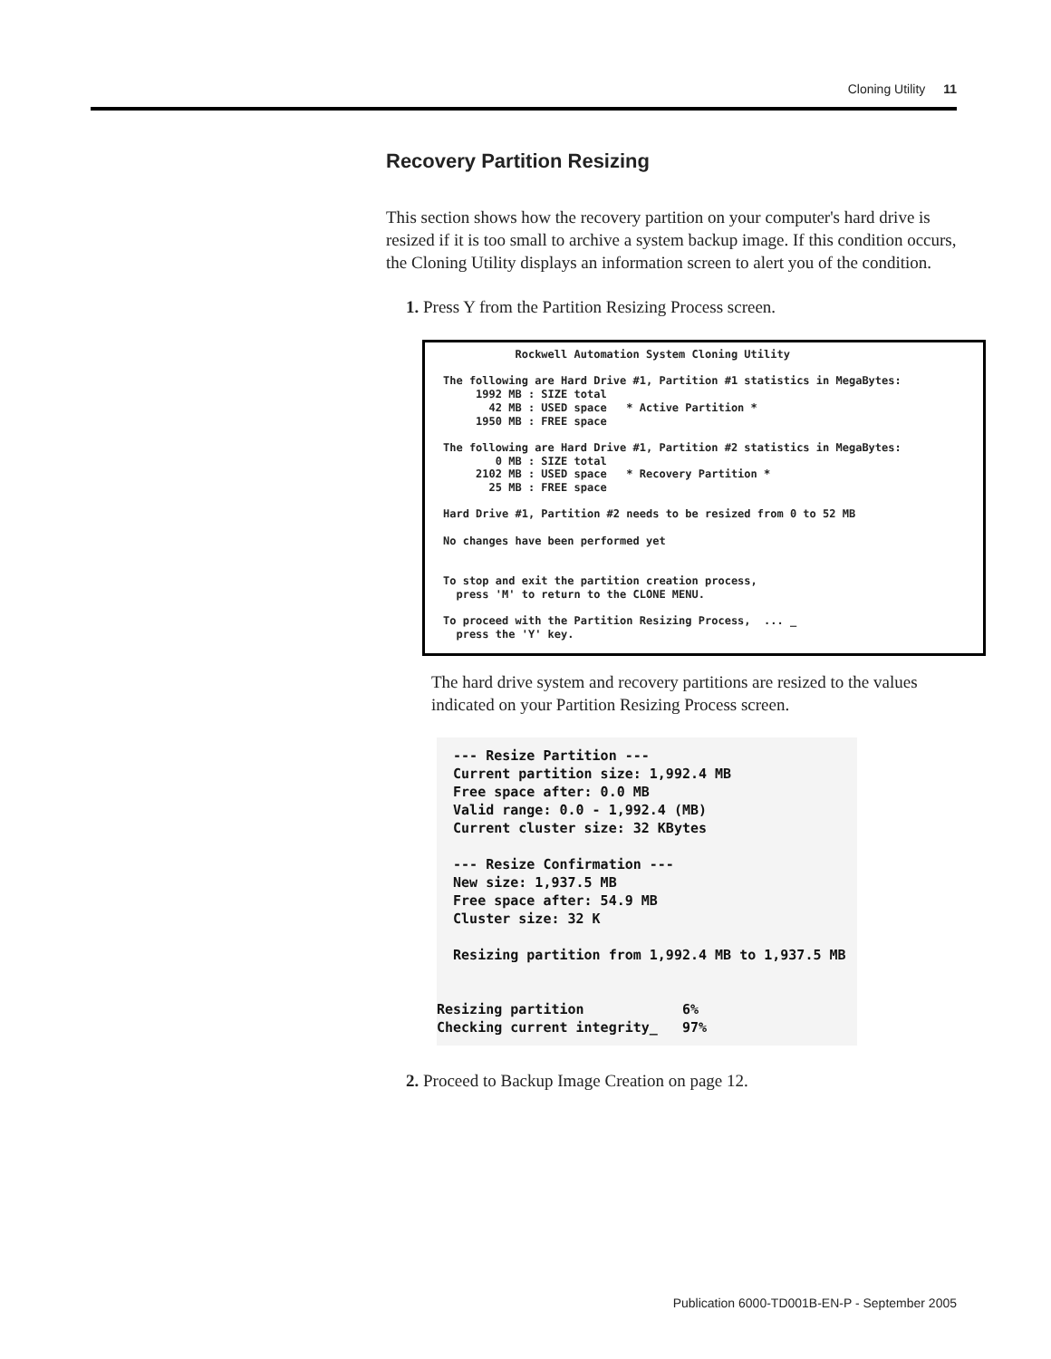Cloning Utility 11
Recovery Partition Resizing
This section shows how the recovery partition on your computer's hard drive is resized if it is too small to archive a system backup image. If this condition occurs, the Cloning Utility displays an information screen to alert you of the condition.
1. Press Y from the Partition Resizing Process screen.
Rockwell Automation System Cloning Utility The following are Hard Drive #1, Partition #1 statistics in MegaBytes: 1992 MB : SIZE total 42 MB : USED space * Active Partition * 1950 MB : FREE space The following are Hard Drive #1, Partition #2 statistics in MegaBytes: 0 MB : SIZE total 2102 MB : USED space * Recovery Partition * 25 MB : FREE space Hard Drive #1, Partition #2 needs to be resized from 0 to 52 MB No changes have been performed yet To stop and exit the partition creation process, press 'M' to return to the CLONE MENU. To proceed with the Partition Resizing Process, ... _ press the 'Y' key.
The hard drive system and recovery partitions are resized to the values indicated on your Partition Resizing Process screen.
--- Resize Partition --- Current partition size: 1,992.4 MB Free space after: 0.0 MB Valid range: 0.0 - 1,992.4 (MB) Current cluster size: 32 KBytes --- Resize Confirmation --- New size: 1,937.5 MB Free space after: 54.9 MB Cluster size: 32 K Resizing partition from 1,992.4 MB to 1,937.5 MB Resizing partition 6% Checking current integrity_ 97%
2. Proceed to Backup Image Creation on page 12.
Publication 6000-TD001B-EN-P - September 2005